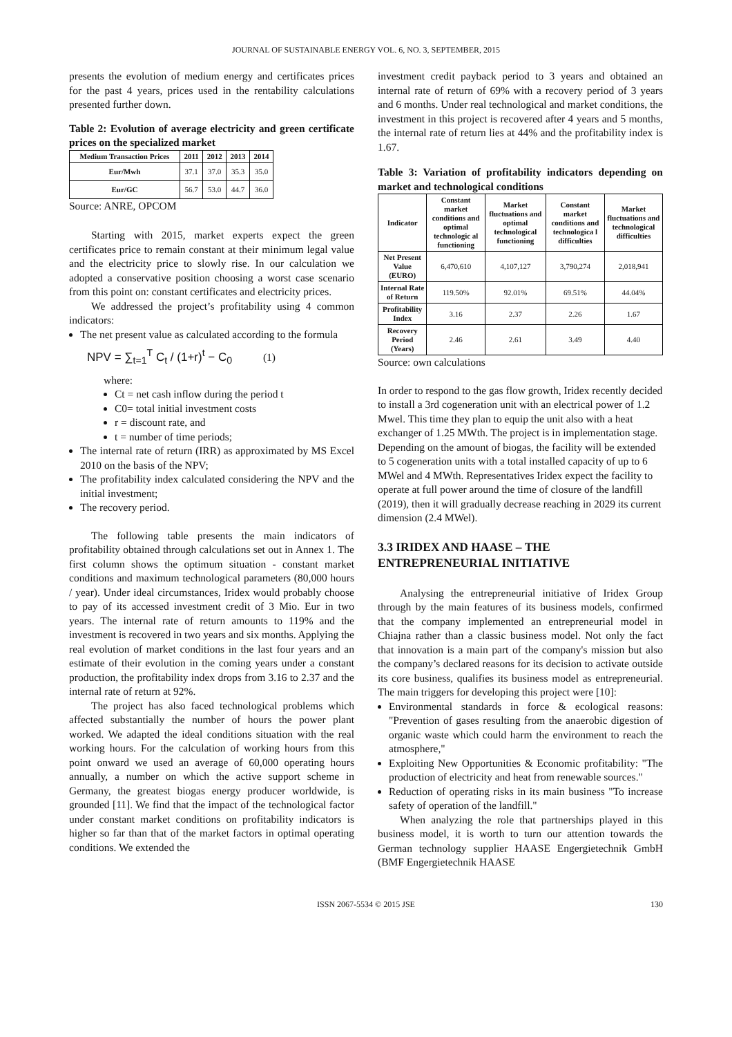JOURNAL OF SUSTAINABLE ENERGY VOL. 6, NO. 3, SEPTEMBER, 2015
presents the evolution of medium energy and certificates prices for the past 4 years, prices used in the rentability calculations presented further down.
Table 2: Evolution of average electricity and green certificate prices on the specialized market
| Medium Transaction Prices | 2011 | 2012 | 2013 | 2014 |
| --- | --- | --- | --- | --- |
| Eur/Mwh | 37.1 | 37.0 | 35.3 | 35.0 |
| Eur/GC | 56.7 | 53.0 | 44.7 | 36.0 |
Source: ANRE, OPCOM
Starting with 2015, market experts expect the green certificates price to remain constant at their minimum legal value and the electricity price to slowly rise. In our calculation we adopted a conservative position choosing a worst case scenario from this point on: constant certificates and electricity prices.
We addressed the project’s profitability using 4 common indicators:
The net present value as calculated according to the formula
NPV = ∑<sub>t=1</sub><sup>T</sup> C<sub>t</sub> / (1+r)<sup>t</sup> − C<sub>0</sub> (1)
where:
Ct = net cash inflow during the period t
C0= total initial investment costs
r = discount rate, and
t = number of time periods;
The internal rate of return (IRR) as approximated by MS Excel 2010 on the basis of the NPV;
The profitability index calculated considering the NPV and the initial investment;
The recovery period.
The following table presents the main indicators of profitability obtained through calculations set out in Annex 1. The first column shows the optimum situation - constant market conditions and maximum technological parameters (80,000 hours / year). Under ideal circumstances, Iridex would probably choose to pay of its accessed investment credit of 3 Mio. Eur in two years. The internal rate of return amounts to 119% and the investment is recovered in two years and six months. Applying the real evolution of market conditions in the last four years and an estimate of their evolution in the coming years under a constant production, the profitability index drops from 3.16 to 2.37 and the internal rate of return at 92%.
The project has also faced technological problems which affected substantially the number of hours the power plant worked. We adapted the ideal conditions situation with the real working hours. For the calculation of working hours from this point onward we used an average of 60,000 operating hours annually, a number on which the active support scheme in Germany, the greatest biogas energy producer worldwide, is grounded [11]. We find that the impact of the technological factor under constant market conditions on profitability indicators is higher so far than that of the market factors in optimal operating conditions. We extended the
investment credit payback period to 3 years and obtained an internal rate of return of 69% with a recovery period of 3 years and 6 months. Under real technological and market conditions, the investment in this project is recovered after 4 years and 5 months, the internal rate of return lies at 44% and the profitability index is 1.67.
Table 3: Variation of profitability indicators depending on market and technological conditions
| Indicator | Constant market conditions and optimal technologic al functioning | Market fluctuations and optimal technological functioning | Constant market conditions and technologica l difficulties | Market fluctuations and technological difficulties |
| --- | --- | --- | --- | --- |
| Net Present Value (EURO) | 6,470,610 | 4,107,127 | 3,790,274 | 2,018,941 |
| Internal Rate of Return | 119.50% | 92.01% | 69.51% | 44.04% |
| Profitability Index | 3.16 | 2.37 | 2.26 | 1.67 |
| Recovery Period (Years) | 2.46 | 2.61 | 3.49 | 4.40 |
Source: own calculations
In order to respond to the gas flow growth, Iridex recently decided to install a 3rd cogeneration unit with an electrical power of 1.2 Mwel. This time they plan to equip the unit also with a heat exchanger of 1.25 MWth. The project is in implementation stage. Depending on the amount of biogas, the facility will be extended to 5 cogeneration units with a total installed capacity of up to 6 MWel and 4 MWth. Representatives Iridex expect the facility to operate at full power around the time of closure of the landfill (2019), then it will gradually decrease reaching in 2029 its current dimension (2.4 MWel).
3.3 IRIDEX AND HAASE – THE ENTREPRENEURIAL INITIATIVE
Analysing the entrepreneurial initiative of Iridex Group through by the main features of its business models, confirmed that the company implemented an entrepreneurial model in Chiajna rather than a classic business model. Not only the fact that innovation is a main part of the company's mission but also the company’s declared reasons for its decision to activate outside its core business, qualifies its business model as entrepreneurial. The main triggers for developing this project were [10]:
Environmental standards in force & ecological reasons: "Prevention of gases resulting from the anaerobic digestion of organic waste which could harm the environment to reach the atmosphere,"
Exploiting New Opportunities & Economic profitability: "The production of electricity and heat from renewable sources."
Reduction of operating risks in its main business "To increase safety of operation of the landfill."
When analyzing the role that partnerships played in this business model, it is worth to turn our attention towards the German technology supplier HAASE Engergietechnik GmbH (BMF Engergietechnik HAASE
ISSN 2067-5534 © 2015 JSE 130